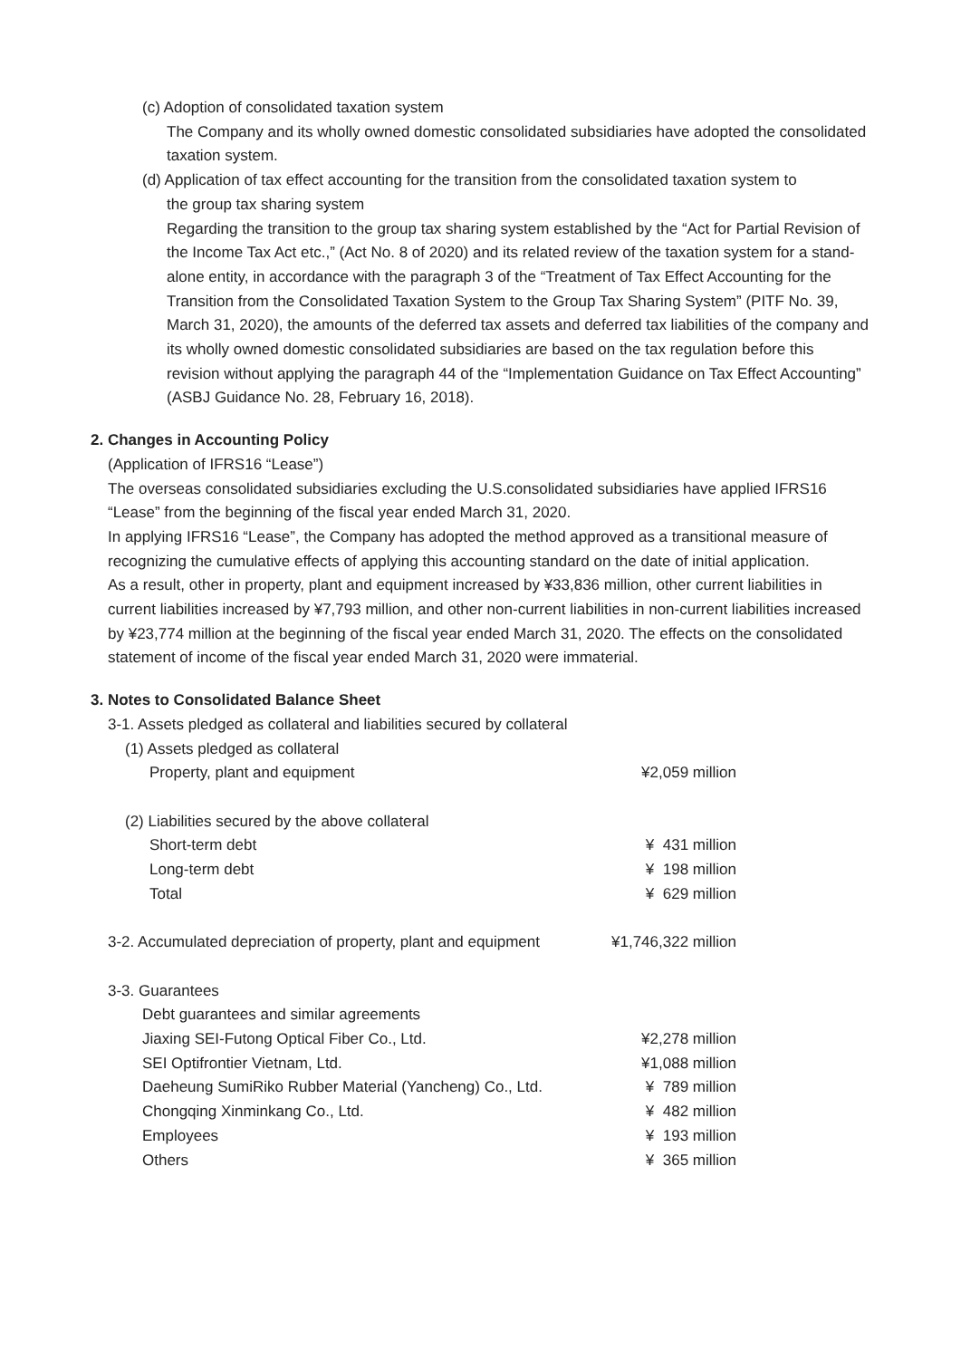(c) Adoption of consolidated taxation system
The Company and its wholly owned domestic consolidated subsidiaries have adopted the consolidated taxation system.
(d) Application of tax effect accounting for the transition from the consolidated taxation system to
the group tax sharing system
Regarding the transition to the group tax sharing system established by the “Act for Partial Revision of the Income Tax Act etc.,” (Act No. 8 of 2020) and its related review of the taxation system for a stand-alone entity, in accordance with the paragraph 3 of the “Treatment of Tax Effect Accounting for the Transition from the Consolidated Taxation System to the Group Tax Sharing System” (PITF No. 39, March 31, 2020), the amounts of the deferred tax assets and deferred tax liabilities of the company and its wholly owned domestic consolidated subsidiaries are based on the tax regulation before this revision without applying the paragraph 44 of the “Implementation Guidance on Tax Effect Accounting” (ASBJ Guidance No. 28, February 16, 2018).
2. Changes in Accounting Policy
(Application of IFRS16 “Lease”)
The overseas consolidated subsidiaries excluding the U.S.consolidated subsidiaries have applied IFRS16 “Lease” from the beginning of the fiscal year ended March 31, 2020.
In applying IFRS16 “Lease”, the Company has adopted the method approved as a transitional measure of recognizing the cumulative effects of applying this accounting standard on the date of initial application.
As a result, other in property, plant and equipment increased by ¥33,836 million, other current liabilities in current liabilities increased by ¥7,793 million, and other non-current liabilities in non-current liabilities increased by ¥23,774 million at the beginning of the fiscal year ended March 31, 2020. The effects on the consolidated statement of income of the fiscal year ended March 31, 2020 were immaterial.
3. Notes to Consolidated Balance Sheet
| 3-1. Assets pledged as collateral and liabilities secured by collateral | |
| (1) Assets pledged as collateral | |
| Property, plant and equipment | ¥2,059 million |
| (2) Liabilities secured by the above collateral | |
| Short-term debt | ¥ 431 million |
| Long-term debt | ¥ 198 million |
| Total | ¥ 629 million |
| 3-2. Accumulated depreciation of property, plant and equipment | ¥1,746,322 million |
| 3-3. Guarantees | |
| Debt guarantees and similar agreements | |
| Jiaxing SEI-Futong Optical Fiber Co., Ltd. | ¥2,278 million |
| SEI Optifrontier Vietnam, Ltd. | ¥1,088 million |
| Daeheung SumiRiko Rubber Material (Yancheng) Co., Ltd. | ¥ 789 million |
| Chongqing Xinminkang Co., Ltd. | ¥ 482 million |
| Employees | ¥ 193 million |
| Others | ¥ 365 million |